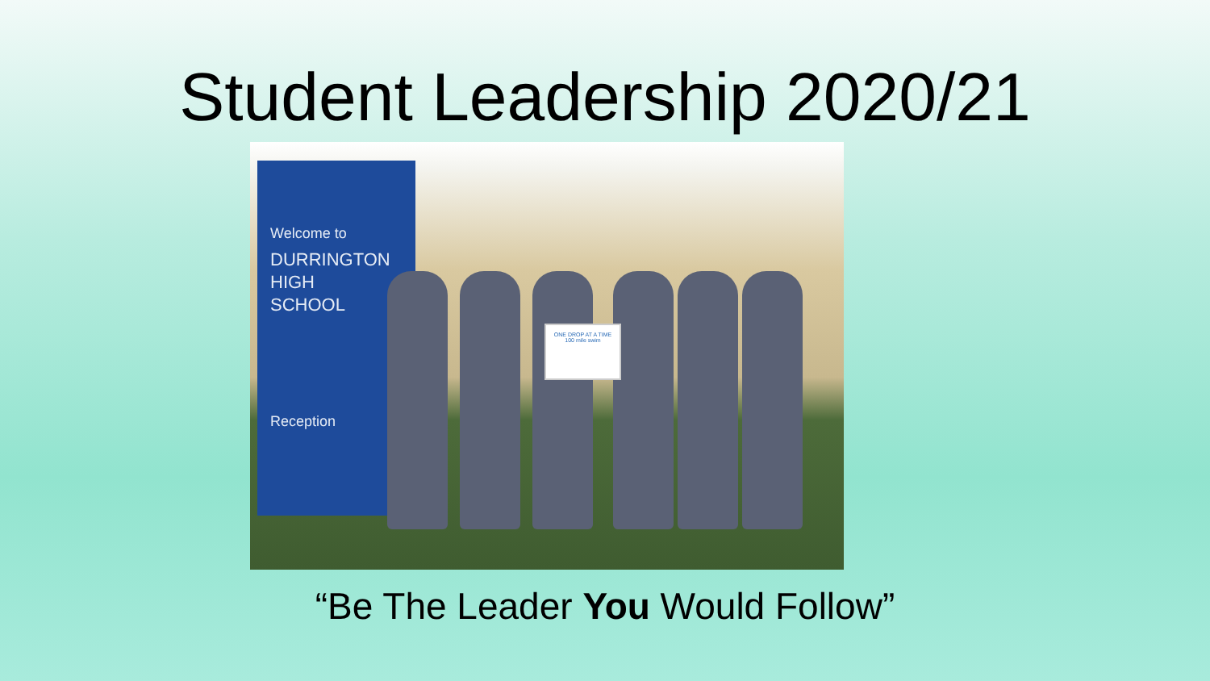Student Leadership 2020/21
Welcome to
DURRINGTON
HIGH
SCHOOL
Reception
ONE DROP AT A TIME
100 mile swim
“Be The Leader You Would Follow”